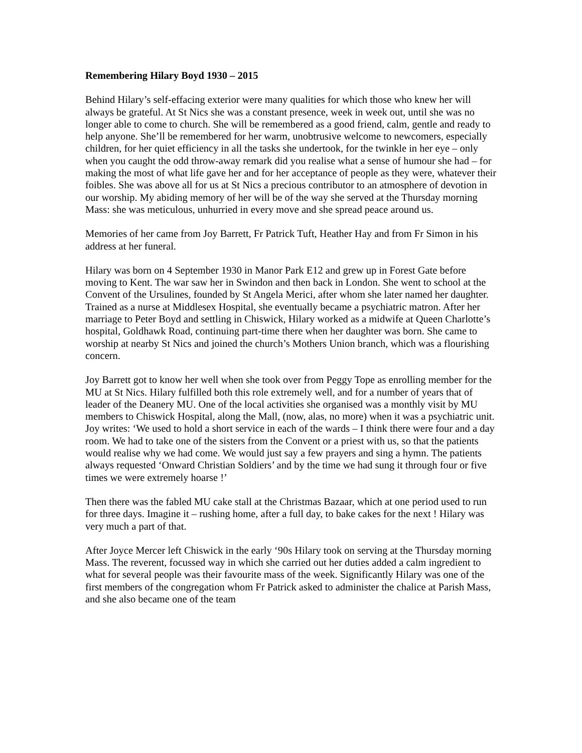Remembering Hilary Boyd 1930 – 2015
Behind Hilary’s self-effacing exterior were many qualities for which those who knew her will always be grateful. At St Nics she was a constant presence, week in week out, until she was no longer able to come to church. She will be remembered as a good friend, calm, gentle and ready to help anyone. She’ll be remembered for her warm, unobtrusive welcome to newcomers, especially children, for her quiet efficiency in all the tasks she undertook, for the twinkle in her eye – only when you caught the odd throw-away remark did you realise what a sense of humour she had – for making the most of what life gave her and for her acceptance of people as they were, whatever their foibles. She was above all for us at St Nics a precious contributor to an atmosphere of devotion in our worship. My abiding memory of her will be of the way she served at the Thursday morning Mass: she was meticulous, unhurried in every move and she spread peace around us.
Memories of her came from Joy Barrett, Fr Patrick Tuft, Heather Hay and from Fr Simon in his address at her funeral.
Hilary was born on 4 September 1930 in Manor Park E12 and grew up in Forest Gate before moving to Kent. The war saw her in Swindon and then back in London. She went to school at the Convent of the Ursulines, founded by St Angela Merici, after whom she later named her daughter. Trained as a nurse at Middlesex Hospital, she eventually became a psychiatric matron. After her marriage to Peter Boyd and settling in Chiswick, Hilary worked as a midwife at Queen Charlotte’s hospital, Goldhawk Road, continuing part-time there when her daughter was born. She came to worship at nearby St Nics and joined the church’s Mothers Union branch, which was a flourishing concern.
Joy Barrett got to know her well when she took over from Peggy Tope as enrolling member for the MU at St Nics. Hilary fulfilled both this role extremely well, and for a number of years that of leader of the Deanery MU. One of the local activities she organised was a monthly visit by MU members to Chiswick Hospital, along the Mall, (now, alas, no more) when it was a psychiatric unit. Joy writes: ‘We used to hold a short service in each of the wards – I think there were four and a day room. We had to take one of the sisters from the Convent or a priest with us, so that the patients would realise why we had come. We would just say a few prayers and sing a hymn. The patients always requested ‘Onward Christian Soldiers’ and by the time we had sung it through four or five times we were extremely hoarse !’
Then there was the fabled MU cake stall at the Christmas Bazaar, which at one period used to run for three days. Imagine it – rushing home, after a full day, to bake cakes for the next ! Hilary was very much a part of that.
After Joyce Mercer left Chiswick in the early ‘90s Hilary took on serving at the Thursday morning Mass. The reverent, focussed way in which she carried out her duties added a calm ingredient to what for several people was their favourite mass of the week. Significantly Hilary was one of the first members of the congregation whom Fr Patrick asked to administer the chalice at Parish Mass, and she also became one of the team